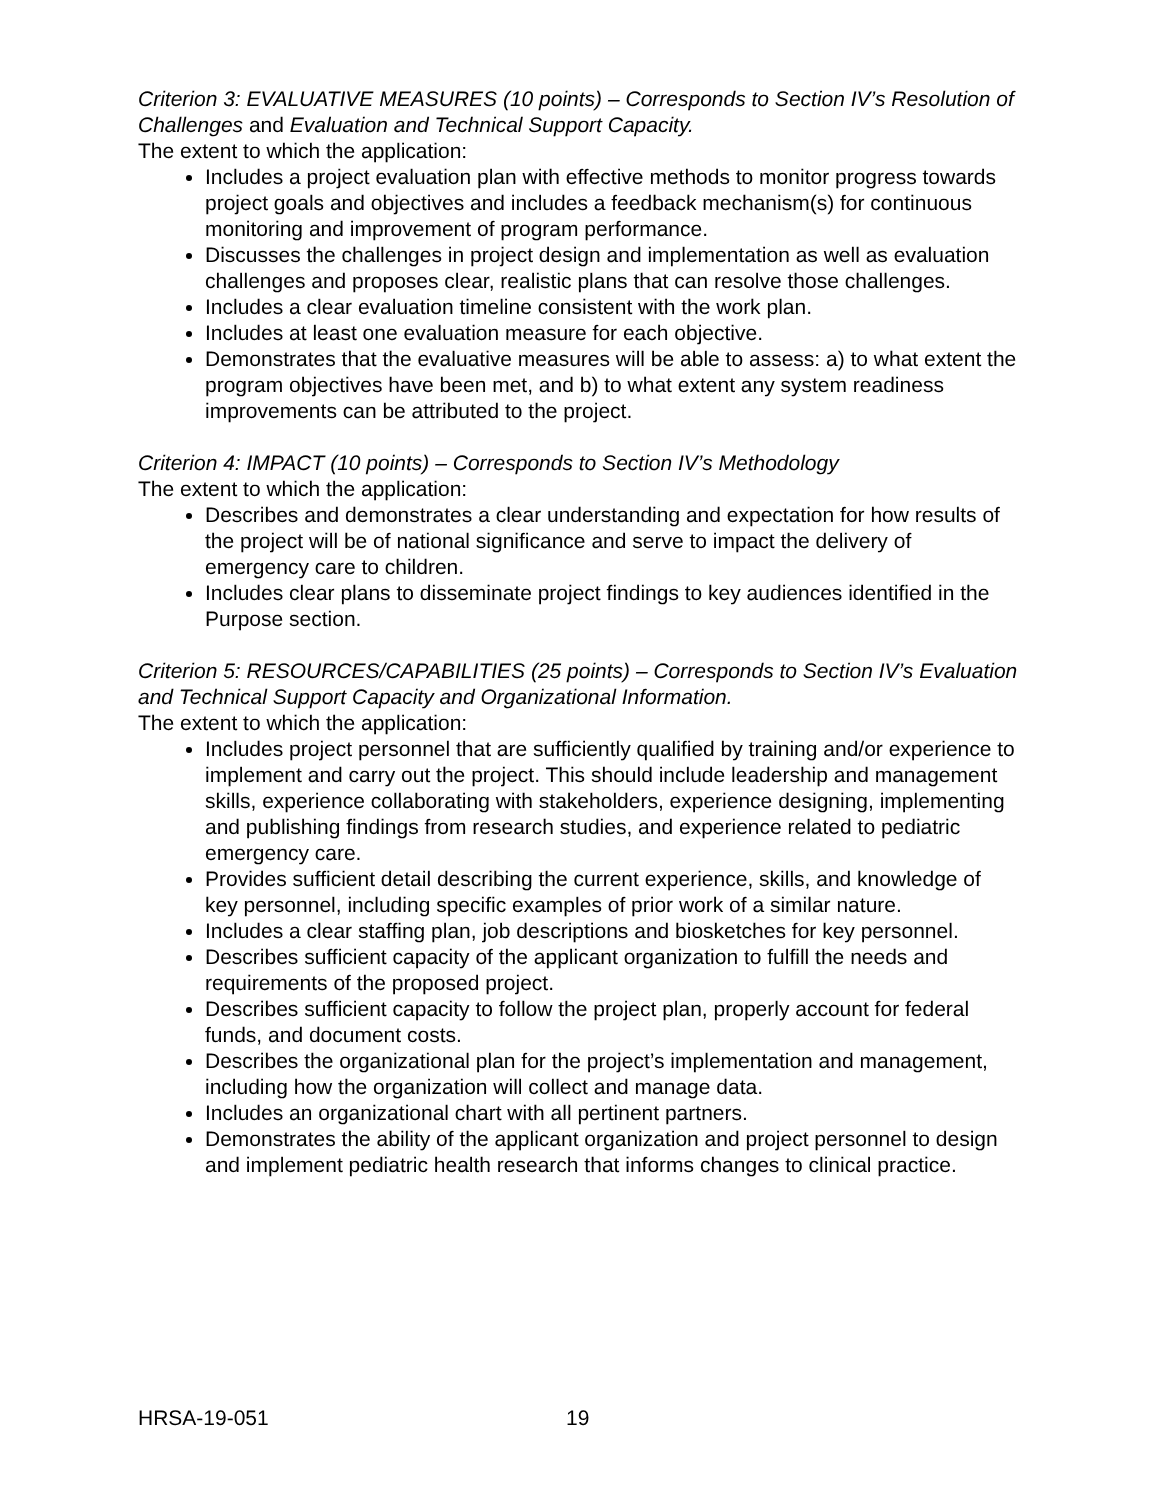Criterion 3: EVALUATIVE MEASURES (10 points) – Corresponds to Section IV’s Resolution of Challenges and Evaluation and Technical Support Capacity.
The extent to which the application:
Includes a project evaluation plan with effective methods to monitor progress towards project goals and objectives and includes a feedback mechanism(s) for continuous monitoring and improvement of program performance.
Discusses the challenges in project design and implementation as well as evaluation challenges and proposes clear, realistic plans that can resolve those challenges.
Includes a clear evaluation timeline consistent with the work plan.
Includes at least one evaluation measure for each objective.
Demonstrates that the evaluative measures will be able to assess: a) to what extent the program objectives have been met, and b) to what extent any system readiness improvements can be attributed to the project.
Criterion 4: IMPACT (10 points) – Corresponds to Section IV’s Methodology
The extent to which the application:
Describes and demonstrates a clear understanding and expectation for how results of the project will be of national significance and serve to impact the delivery of emergency care to children.
Includes clear plans to disseminate project findings to key audiences identified in the Purpose section.
Criterion 5: RESOURCES/CAPABILITIES (25 points) – Corresponds to Section IV’s Evaluation and Technical Support Capacity and Organizational Information.
The extent to which the application:
Includes project personnel that are sufficiently qualified by training and/or experience to implement and carry out the project. This should include leadership and management skills, experience collaborating with stakeholders, experience designing, implementing and publishing findings from research studies, and experience related to pediatric emergency care.
Provides sufficient detail describing the current experience, skills, and knowledge of key personnel, including specific examples of prior work of a similar nature.
Includes a clear staffing plan, job descriptions and biosketches for key personnel.
Describes sufficient capacity of the applicant organization to fulfill the needs and requirements of the proposed project.
Describes sufficient capacity to follow the project plan, properly account for federal funds, and document costs.
Describes the organizational plan for the project’s implementation and management, including how the organization will collect and manage data.
Includes an organizational chart with all pertinent partners.
Demonstrates the ability of the applicant organization and project personnel to design and implement pediatric health research that informs changes to clinical practice.
HRSA-19-051 19